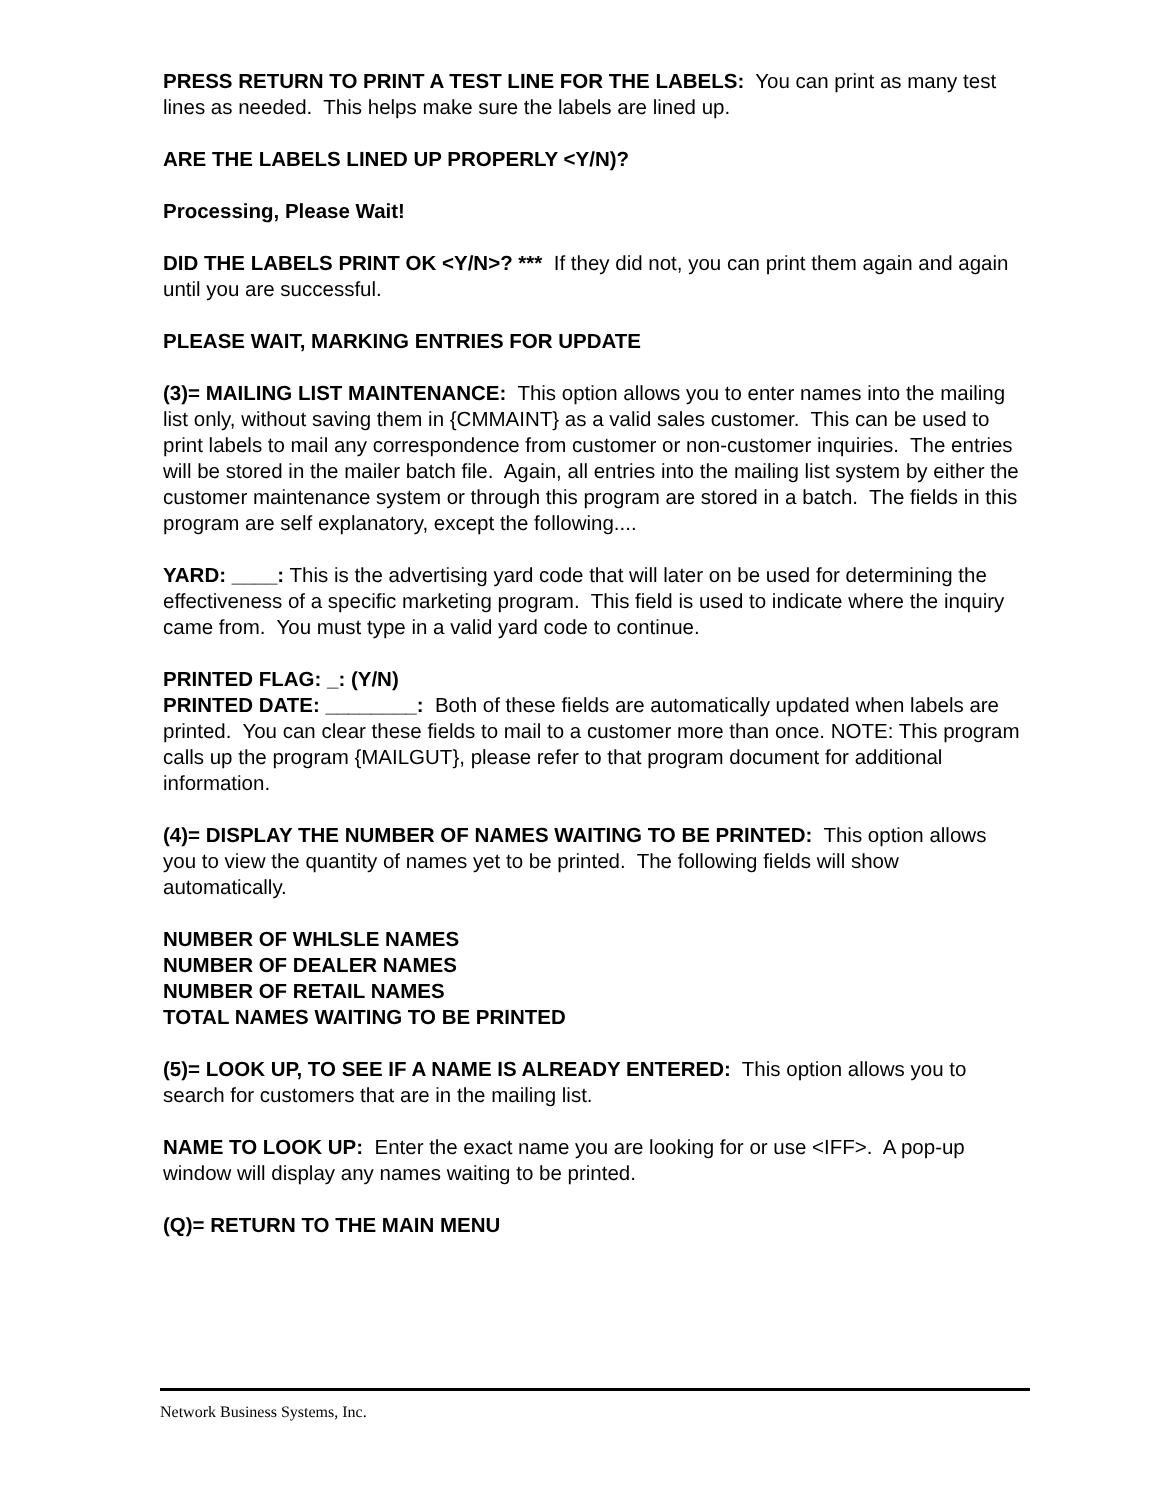PRESS RETURN TO PRINT A TEST LINE FOR THE LABELS: You can print as many test lines as needed. This helps make sure the labels are lined up.
ARE THE LABELS LINED UP PROPERLY <Y/N)?
Processing, Please Wait!
DID THE LABELS PRINT OK <Y/N>? *** If they did not, you can print them again and again until you are successful.
PLEASE WAIT, MARKING ENTRIES FOR UPDATE
(3)= MAILING LIST MAINTENANCE: This option allows you to enter names into the mailing list only, without saving them in {CMMAINT} as a valid sales customer. This can be used to print labels to mail any correspondence from customer or non-customer inquiries. The entries will be stored in the mailer batch file. Again, all entries into the mailing list system by either the customer maintenance system or through this program are stored in a batch. The fields in this program are self explanatory, except the following....
YARD: ____: This is the advertising yard code that will later on be used for determining the effectiveness of a specific marketing program. This field is used to indicate where the inquiry came from. You must type in a valid yard code to continue.
PRINTED FLAG: _: (Y/N)
PRINTED DATE: ________: Both of these fields are automatically updated when labels are printed. You can clear these fields to mail to a customer more than once. NOTE: This program calls up the program {MAILGUT}, please refer to that program document for additional information.
(4)= DISPLAY THE NUMBER OF NAMES WAITING TO BE PRINTED: This option allows you to view the quantity of names yet to be printed. The following fields will show automatically.
NUMBER OF WHLSLE NAMES
NUMBER OF DEALER NAMES
NUMBER OF RETAIL NAMES
TOTAL NAMES WAITING TO BE PRINTED
(5)= LOOK UP, TO SEE IF A NAME IS ALREADY ENTERED: This option allows you to search for customers that are in the mailing list.
NAME TO LOOK UP: Enter the exact name you are looking for or use <IFF>. A pop-up window will display any names waiting to be printed.
(Q)= RETURN TO THE MAIN MENU
Network Business Systems, Inc.